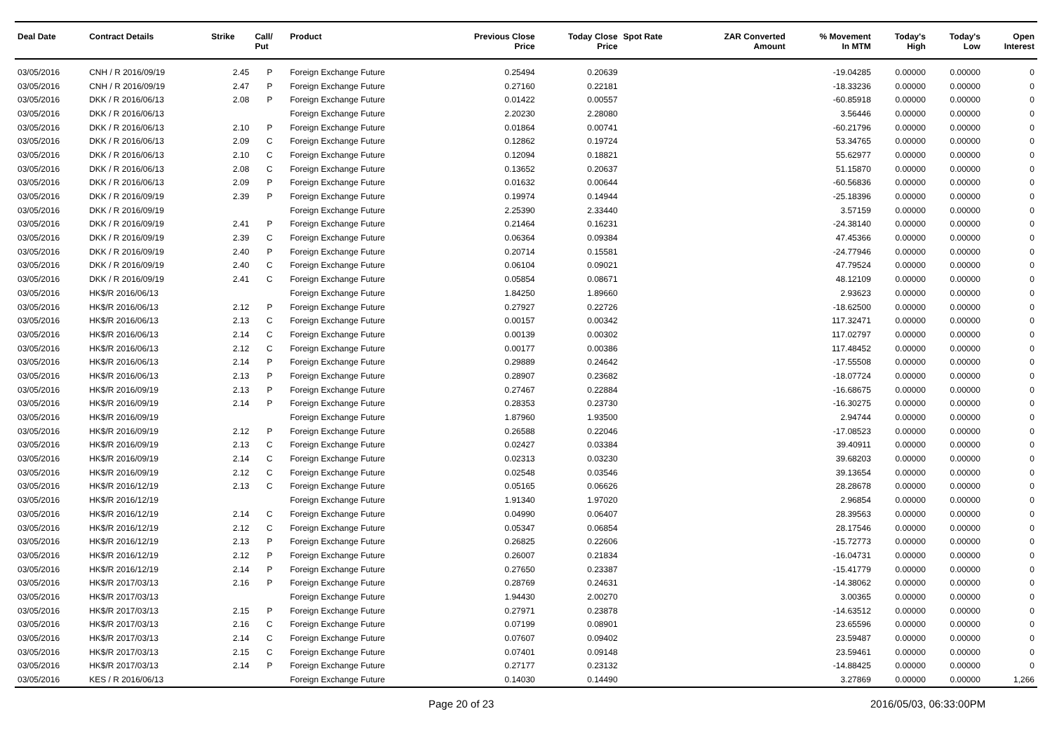| Deal Date | Contract Details | Strike | Call/ Put | Product | Previous Close Price | Today Close Price | Spot Rate | ZAR Converted Amount | % Movement In MTM | Today's High | Today's Low | Open Interest |
| --- | --- | --- | --- | --- | --- | --- | --- | --- | --- | --- | --- | --- |
| 03/05/2016 | CNH / R 2016/09/19 | 2.45 | P | Foreign Exchange Future | 0.25494 | 0.20639 | | | -19.04285 | 0.00000 | 0.00000 | 0 |
| 03/05/2016 | CNH / R 2016/09/19 | 2.47 | P | Foreign Exchange Future | 0.27160 | 0.22181 | | | -18.33236 | 0.00000 | 0.00000 | 0 |
| 03/05/2016 | DKK / R 2016/06/13 | 2.08 | P | Foreign Exchange Future | 0.01422 | 0.00557 | | | -60.85918 | 0.00000 | 0.00000 | 0 |
| 03/05/2016 | DKK / R 2016/06/13 | | | Foreign Exchange Future | 2.20230 | 2.28080 | | | 3.56446 | 0.00000 | 0.00000 | 0 |
| 03/05/2016 | DKK / R 2016/06/13 | 2.10 | P | Foreign Exchange Future | 0.01864 | 0.00741 | | | -60.21796 | 0.00000 | 0.00000 | 0 |
| 03/05/2016 | DKK / R 2016/06/13 | 2.09 | C | Foreign Exchange Future | 0.12862 | 0.19724 | | | 53.34765 | 0.00000 | 0.00000 | 0 |
| 03/05/2016 | DKK / R 2016/06/13 | 2.10 | C | Foreign Exchange Future | 0.12094 | 0.18821 | | | 55.62977 | 0.00000 | 0.00000 | 0 |
| 03/05/2016 | DKK / R 2016/06/13 | 2.08 | C | Foreign Exchange Future | 0.13652 | 0.20637 | | | 51.15870 | 0.00000 | 0.00000 | 0 |
| 03/05/2016 | DKK / R 2016/06/13 | 2.09 | P | Foreign Exchange Future | 0.01632 | 0.00644 | | | -60.56836 | 0.00000 | 0.00000 | 0 |
| 03/05/2016 | DKK / R 2016/09/19 | 2.39 | P | Foreign Exchange Future | 0.19974 | 0.14944 | | | -25.18396 | 0.00000 | 0.00000 | 0 |
| 03/05/2016 | DKK / R 2016/09/19 | | | Foreign Exchange Future | 2.25390 | 2.33440 | | | 3.57159 | 0.00000 | 0.00000 | 0 |
| 03/05/2016 | DKK / R 2016/09/19 | 2.41 | P | Foreign Exchange Future | 0.21464 | 0.16231 | | | -24.38140 | 0.00000 | 0.00000 | 0 |
| 03/05/2016 | DKK / R 2016/09/19 | 2.39 | C | Foreign Exchange Future | 0.06364 | 0.09384 | | | 47.45366 | 0.00000 | 0.00000 | 0 |
| 03/05/2016 | DKK / R 2016/09/19 | 2.40 | P | Foreign Exchange Future | 0.20714 | 0.15581 | | | -24.77946 | 0.00000 | 0.00000 | 0 |
| 03/05/2016 | DKK / R 2016/09/19 | 2.40 | C | Foreign Exchange Future | 0.06104 | 0.09021 | | | 47.79524 | 0.00000 | 0.00000 | 0 |
| 03/05/2016 | DKK / R 2016/09/19 | 2.41 | C | Foreign Exchange Future | 0.05854 | 0.08671 | | | 48.12109 | 0.00000 | 0.00000 | 0 |
| 03/05/2016 | HK$/R 2016/06/13 | | | Foreign Exchange Future | 1.84250 | 1.89660 | | | 2.93623 | 0.00000 | 0.00000 | 0 |
| 03/05/2016 | HK$/R 2016/06/13 | 2.12 | P | Foreign Exchange Future | 0.27927 | 0.22726 | | | -18.62500 | 0.00000 | 0.00000 | 0 |
| 03/05/2016 | HK$/R 2016/06/13 | 2.13 | C | Foreign Exchange Future | 0.00157 | 0.00342 | | | 117.32471 | 0.00000 | 0.00000 | 0 |
| 03/05/2016 | HK$/R 2016/06/13 | 2.14 | C | Foreign Exchange Future | 0.00139 | 0.00302 | | | 117.02797 | 0.00000 | 0.00000 | 0 |
| 03/05/2016 | HK$/R 2016/06/13 | 2.12 | C | Foreign Exchange Future | 0.00177 | 0.00386 | | | 117.48452 | 0.00000 | 0.00000 | 0 |
| 03/05/2016 | HK$/R 2016/06/13 | 2.14 | P | Foreign Exchange Future | 0.29889 | 0.24642 | | | -17.55508 | 0.00000 | 0.00000 | 0 |
| 03/05/2016 | HK$/R 2016/06/13 | 2.13 | P | Foreign Exchange Future | 0.28907 | 0.23682 | | | -18.07724 | 0.00000 | 0.00000 | 0 |
| 03/05/2016 | HK$/R 2016/09/19 | 2.13 | P | Foreign Exchange Future | 0.27467 | 0.22884 | | | -16.68675 | 0.00000 | 0.00000 | 0 |
| 03/05/2016 | HK$/R 2016/09/19 | 2.14 | P | Foreign Exchange Future | 0.28353 | 0.23730 | | | -16.30275 | 0.00000 | 0.00000 | 0 |
| 03/05/2016 | HK$/R 2016/09/19 | | | Foreign Exchange Future | 1.87960 | 1.93500 | | | 2.94744 | 0.00000 | 0.00000 | 0 |
| 03/05/2016 | HK$/R 2016/09/19 | 2.12 | P | Foreign Exchange Future | 0.26588 | 0.22046 | | | -17.08523 | 0.00000 | 0.00000 | 0 |
| 03/05/2016 | HK$/R 2016/09/19 | 2.13 | C | Foreign Exchange Future | 0.02427 | 0.03384 | | | 39.40911 | 0.00000 | 0.00000 | 0 |
| 03/05/2016 | HK$/R 2016/09/19 | 2.14 | C | Foreign Exchange Future | 0.02313 | 0.03230 | | | 39.68203 | 0.00000 | 0.00000 | 0 |
| 03/05/2016 | HK$/R 2016/09/19 | 2.12 | C | Foreign Exchange Future | 0.02548 | 0.03546 | | | 39.13654 | 0.00000 | 0.00000 | 0 |
| 03/05/2016 | HK$/R 2016/12/19 | 2.13 | C | Foreign Exchange Future | 0.05165 | 0.06626 | | | 28.28678 | 0.00000 | 0.00000 | 0 |
| 03/05/2016 | HK$/R 2016/12/19 | | | Foreign Exchange Future | 1.91340 | 1.97020 | | | 2.96854 | 0.00000 | 0.00000 | 0 |
| 03/05/2016 | HK$/R 2016/12/19 | 2.14 | C | Foreign Exchange Future | 0.04990 | 0.06407 | | | 28.39563 | 0.00000 | 0.00000 | 0 |
| 03/05/2016 | HK$/R 2016/12/19 | 2.12 | C | Foreign Exchange Future | 0.05347 | 0.06854 | | | 28.17546 | 0.00000 | 0.00000 | 0 |
| 03/05/2016 | HK$/R 2016/12/19 | 2.13 | P | Foreign Exchange Future | 0.26825 | 0.22606 | | | -15.72773 | 0.00000 | 0.00000 | 0 |
| 03/05/2016 | HK$/R 2016/12/19 | 2.12 | P | Foreign Exchange Future | 0.26007 | 0.21834 | | | -16.04731 | 0.00000 | 0.00000 | 0 |
| 03/05/2016 | HK$/R 2016/12/19 | 2.14 | P | Foreign Exchange Future | 0.27650 | 0.23387 | | | -15.41779 | 0.00000 | 0.00000 | 0 |
| 03/05/2016 | HK$/R 2017/03/13 | 2.16 | P | Foreign Exchange Future | 0.28769 | 0.24631 | | | -14.38062 | 0.00000 | 0.00000 | 0 |
| 03/05/2016 | HK$/R 2017/03/13 | | | Foreign Exchange Future | 1.94430 | 2.00270 | | | 3.00365 | 0.00000 | 0.00000 | 0 |
| 03/05/2016 | HK$/R 2017/03/13 | 2.15 | P | Foreign Exchange Future | 0.27971 | 0.23878 | | | -14.63512 | 0.00000 | 0.00000 | 0 |
| 03/05/2016 | HK$/R 2017/03/13 | 2.16 | C | Foreign Exchange Future | 0.07199 | 0.08901 | | | 23.65596 | 0.00000 | 0.00000 | 0 |
| 03/05/2016 | HK$/R 2017/03/13 | 2.14 | C | Foreign Exchange Future | 0.07607 | 0.09402 | | | 23.59487 | 0.00000 | 0.00000 | 0 |
| 03/05/2016 | HK$/R 2017/03/13 | 2.15 | C | Foreign Exchange Future | 0.07401 | 0.09148 | | | 23.59461 | 0.00000 | 0.00000 | 0 |
| 03/05/2016 | HK$/R 2017/03/13 | 2.14 | P | Foreign Exchange Future | 0.27177 | 0.23132 | | | -14.88425 | 0.00000 | 0.00000 | 0 |
| 03/05/2016 | KES / R 2016/06/13 | | | Foreign Exchange Future | 0.14030 | 0.14490 | | | 3.27869 | 0.00000 | 0.00000 | 1,266 |
Page 20 of 23 2016/05/03, 06:33:00PM